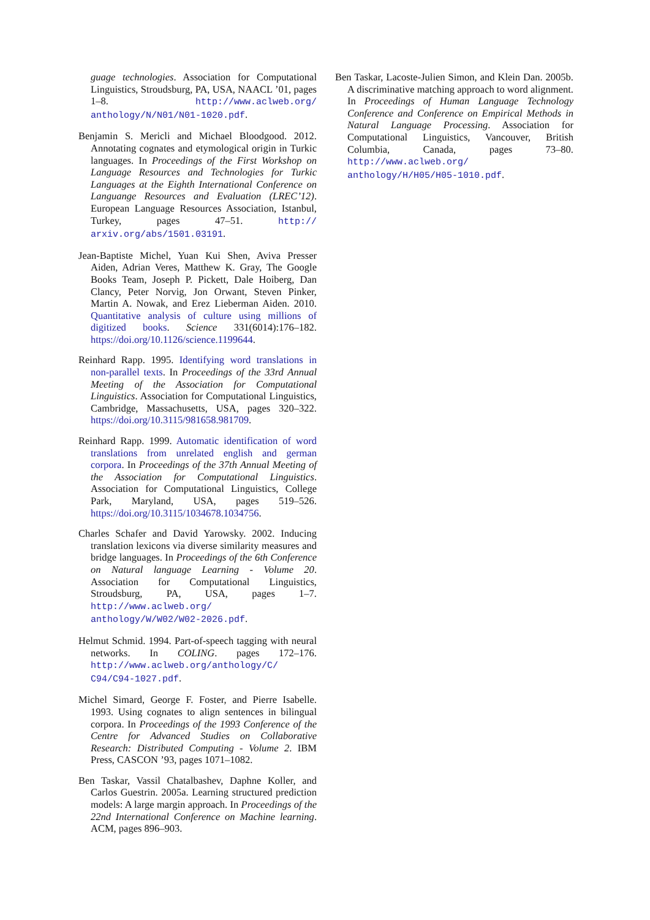guage technologies. Association for Computational Linguistics, Stroudsburg, PA, USA, NAACL ’01, pages 1–8. http://www.aclweb.org/ anthology/N/N01/N01-1020.pdf.
Benjamin S. Mericli and Michael Bloodgood. 2012. Annotating cognates and etymological origin in Turkic languages. In Proceedings of the First Workshop on Language Resources and Technologies for Turkic Languages at the Eighth International Conference on Languange Resources and Evaluation (LREC’12). European Language Resources Association, Istanbul, Turkey, pages 47–51. http:// arxiv.org/abs/1501.03191.
Jean-Baptiste Michel, Yuan Kui Shen, Aviva Presser Aiden, Adrian Veres, Matthew K. Gray, The Google Books Team, Joseph P. Pickett, Dale Hoiberg, Dan Clancy, Peter Norvig, Jon Orwant, Steven Pinker, Martin A. Nowak, and Erez Lieberman Aiden. 2010. Quantitative analysis of culture using millions of digitized books. Science 331(6014):176–182. https://doi.org/10.1126/science.1199644.
Reinhard Rapp. 1995. Identifying word translations in non-parallel texts. In Proceedings of the 33rd Annual Meeting of the Association for Computational Linguistics. Association for Computational Linguistics, Cambridge, Massachusetts, USA, pages 320–322. https://doi.org/10.3115/981658.981709.
Reinhard Rapp. 1999. Automatic identification of word translations from unrelated english and german corpora. In Proceedings of the 37th Annual Meeting of the Association for Computational Linguistics. Association for Computational Linguistics, College Park, Maryland, USA, pages 519–526. https://doi.org/10.3115/1034678.1034756.
Charles Schafer and David Yarowsky. 2002. Inducing translation lexicons via diverse similarity measures and bridge languages. In Proceedings of the 6th Conference on Natural language Learning - Volume 20. Association for Computational Linguistics, Stroudsburg, PA, USA, pages 1–7. http://www.aclweb.org/ anthology/W/W02/W02-2026.pdf.
Helmut Schmid. 1994. Part-of-speech tagging with neural networks. In COLING. pages 172–176. http://www.aclweb.org/anthology/C/ C94/C94-1027.pdf.
Michel Simard, George F. Foster, and Pierre Isabelle. 1993. Using cognates to align sentences in bilingual corpora. In Proceedings of the 1993 Conference of the Centre for Advanced Studies on Collaborative Research: Distributed Computing - Volume 2. IBM Press, CASCON ’93, pages 1071–1082.
Ben Taskar, Vassil Chatalbashev, Daphne Koller, and Carlos Guestrin. 2005a. Learning structured prediction models: A large margin approach. In Proceedings of the 22nd International Conference on Machine learning. ACM, pages 896–903.
Ben Taskar, Lacoste-Julien Simon, and Klein Dan. 2005b. A discriminative matching approach to word alignment. In Proceedings of Human Language Technology Conference and Conference on Empirical Methods in Natural Language Processing. Association for Computational Linguistics, Vancouver, British Columbia, Canada, pages 73–80. http://www.aclweb.org/ anthology/H/H05/H05-1010.pdf.